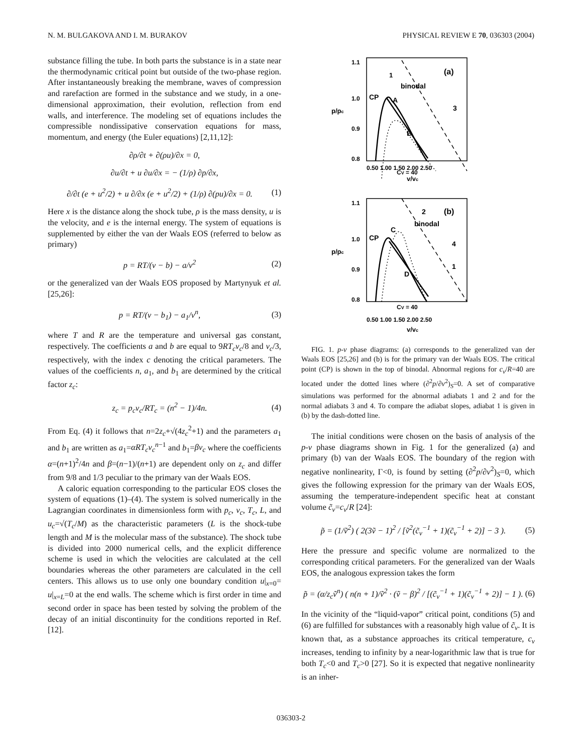N. M. BULGAKOVA AND I. M. BURAKOV PHYSICAL REVIEW E 70, 036303 (2004)
substance filling the tube. In both parts the substance is in a state near the thermodynamic critical point but outside of the two-phase region. After instantaneously breaking the membrane, waves of compression and rarefaction are formed in the substance and we study, in a one-dimensional approximation, their evolution, reflection from end walls, and interference. The modeling set of equations includes the compressible nondissipative conservation equations for mass, momentum, and energy (the Euler equations) [2,11,12]:
∂ρ/∂t + ∂(ρu)/∂x = 0,
∂u/∂t + u ∂u/∂x = − (1/ρ) ∂p/∂x,
∂/∂t (e + u<sup>2</sup>/2) + u ∂/∂x (e + u<sup>2</sup>/2) + (1/ρ) ∂(pu)/∂x = 0. (1)
Here x is the distance along the shock tube, ρ is the mass density, u is the velocity, and e is the internal energy. The system of equations is supplemented by either the van der Waals EOS (referred to below as primary)
p = RT/(v − b) − a/v<sup>2</sup> (2)
or the generalized van der Waals EOS proposed by Martynyuk et al. [25,26]:
p = RT/(v − b<sub>1</sub>) − a<sub>1</sub>/v<sup>n</sup>, (3)
where T and R are the temperature and universal gas constant, respectively. The coefficients a and b are equal to 9RT<sub>c</sub>v<sub>c</sub>/8 and v<sub>c</sub>/3, respectively, with the index c denoting the critical parameters. The values of the coefficients n, a<sub>1</sub>, and b<sub>1</sub> are determined by the critical factor z<sub>c</sub>:
z<sub>c</sub> = p<sub>c</sub>v<sub>c</sub>/RT<sub>c</sub> = (n<sup>2</sup> − 1)/4n. (4)
From Eq. (4) it follows that n=2z<sub>c</sub>+√(4z<sub>c</sub><sup>2</sup>+1) and the parameters a<sub>1</sub> and b<sub>1</sub> are written as a<sub>1</sub>=αRT<sub>c</sub>v<sub>c</sub><sup>n−1</sup> and b<sub>1</sub>=βv<sub>c</sub> where the coefficients α=(n+1)<sup>2</sup>/4n and β=(n−1)/(n+1) are dependent only on z<sub>c</sub> and differ from 9/8 and 1/3 peculiar to the primary van der Waals EOS.
A caloric equation corresponding to the particular EOS closes the system of equations (1)–(4). The system is solved numerically in the Lagrangian coordinates in dimensionless form with p<sub>c</sub>, v<sub>c</sub>, T<sub>c</sub>, L, and u<sub>c</sub>=√(T<sub>c</sub>/M) as the characteristic parameters (L is the shock-tube length and M is the molecular mass of the substance). The shock tube is divided into 2000 numerical cells, and the explicit difference scheme is used in which the velocities are calculated at the cell boundaries whereas the other parameters are calculated in the cell centers. This allows us to use only one boundary condition u|<sub>x=0</sub>= u|<sub>x=L</sub>=0 at the end walls. The scheme which is first order in time and second order in space has been tested by solving the problem of the decay of an initial discontinuity for the conditions reported in Ref. [12].
1
binodal
(a)
CP
A
3
B
CV = 40
1.1
1.0
0.9
0.8
p/pc
0.50 1.00 1.50 2.00 2.50
v/vc
1.1
1.0
0.9
0.8
p/pc
2
(b)
binodal
CP
C
4
1
D
CV = 40
0.50 1.00 1.50 2.00 2.50
v/vc
FIG. 1. p-v phase diagrams: (a) corresponds to the generalized van der Waals EOS [25,26] and (b) is for the primary van der Waals EOS. The critical point (CP) is shown in the top of binodal. Abnormal regions for c<sub>v</sub>/R=40 are located under the dotted lines where (∂<sup>2</sup>p/∂v<sup>2</sup>)<sub>S</sub>=0. A set of comparative simulations was performed for the abnormal adiabats 1 and 2 and for the normal adiabats 3 and 4. To compare the adiabat slopes, adiabat 1 is given in (b) by the dash-dotted line.
The initial conditions were chosen on the basis of analysis of the p-v phase diagrams shown in Fig. 1 for the generalized (a) and primary (b) van der Waals EOS. The boundary of the region with negative nonlinearity, Γ<0, is found by setting (∂<sup>2</sup>p/∂v<sup>2</sup>)<sub>S</sub>=0, which gives the following expression for the primary van der Waals EOS, assuming the temperature-independent specific heat at constant volume c̃<sub>v</sub>=c<sub>v</sub>/R [24]:
p̃ = (1/ṽ<sup>2</sup>) ( 2(3ṽ − 1)<sup>2</sup> / [ṽ<sup>2</sup>(c̃<sub>v</sub><sup>−1</sup> + 1)(c̃<sub>v</sub><sup>−1</sup> + 2)] − 3 ). (5)
Here the pressure and specific volume are normalized to the corresponding critical parameters. For the generalized van der Waals EOS, the analogous expression takes the form
p̃ = (α/z<sub>c</sub>ṽ<sup>n</sup>) ( n(n + 1)/ṽ<sup>2</sup> · (ṽ − β)<sup>2</sup> / [(c̃<sub>v</sub><sup>−1</sup> + 1)(c̃<sub>v</sub><sup>−1</sup> + 2)] − 1 ). (6)
In the vicinity of the “liquid-vapor” critical point, conditions (5) and (6) are fulfilled for substances with a reasonably high value of c̃<sub>v</sub>. It is known that, as a substance approaches its critical temperature, c<sub>v</sub> increases, tending to infinity by a near-logarithmic law that is true for both T<sub>c</sub><0 and T<sub>c</sub>>0 [27]. So it is expected that negative nonlinearity is an inher-
036303-2